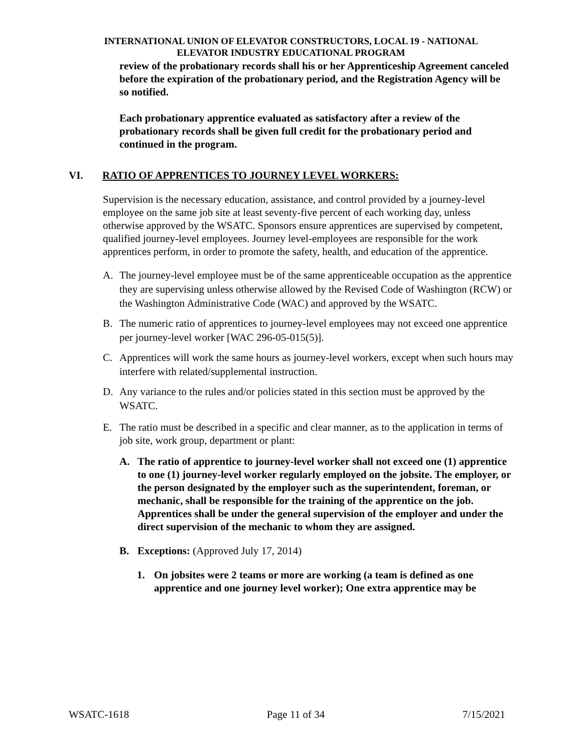INTERNATIONAL UNION OF ELEVATOR CONSTRUCTORS, LOCAL 19 - NATIONAL
ELEVATOR INDUSTRY EDUCATIONAL PROGRAM
review of the probationary records shall his or her Apprenticeship Agreement canceled before the expiration of the probationary period, and the Registration Agency will be so notified.
Each probationary apprentice evaluated as satisfactory after a review of the probationary records shall be given full credit for the probationary period and continued in the program.
VI. RATIO OF APPRENTICES TO JOURNEY LEVEL WORKERS:
Supervision is the necessary education, assistance, and control provided by a journey-level employee on the same job site at least seventy-five percent of each working day, unless otherwise approved by the WSATC. Sponsors ensure apprentices are supervised by competent, qualified journey-level employees. Journey level-employees are responsible for the work apprentices perform, in order to promote the safety, health, and education of the apprentice.
A. The journey-level employee must be of the same apprenticeable occupation as the apprentice they are supervising unless otherwise allowed by the Revised Code of Washington (RCW) or the Washington Administrative Code (WAC) and approved by the WSATC.
B. The numeric ratio of apprentices to journey-level employees may not exceed one apprentice per journey-level worker [WAC 296-05-015(5)].
C. Apprentices will work the same hours as journey-level workers, except when such hours may interfere with related/supplemental instruction.
D. Any variance to the rules and/or policies stated in this section must be approved by the WSATC.
E. The ratio must be described in a specific and clear manner, as to the application in terms of job site, work group, department or plant:
A. The ratio of apprentice to journey-level worker shall not exceed one (1) apprentice to one (1) journey-level worker regularly employed on the jobsite. The employer, or the person designated by the employer such as the superintendent, foreman, or mechanic, shall be responsible for the training of the apprentice on the job. Apprentices shall be under the general supervision of the employer and under the direct supervision of the mechanic to whom they are assigned.
B. Exceptions: (Approved July 17, 2014)
1. On jobsites were 2 teams or more are working (a team is defined as one apprentice and one journey level worker); One extra apprentice may be
WSATC-1618 Page 11 of 34 7/15/2021